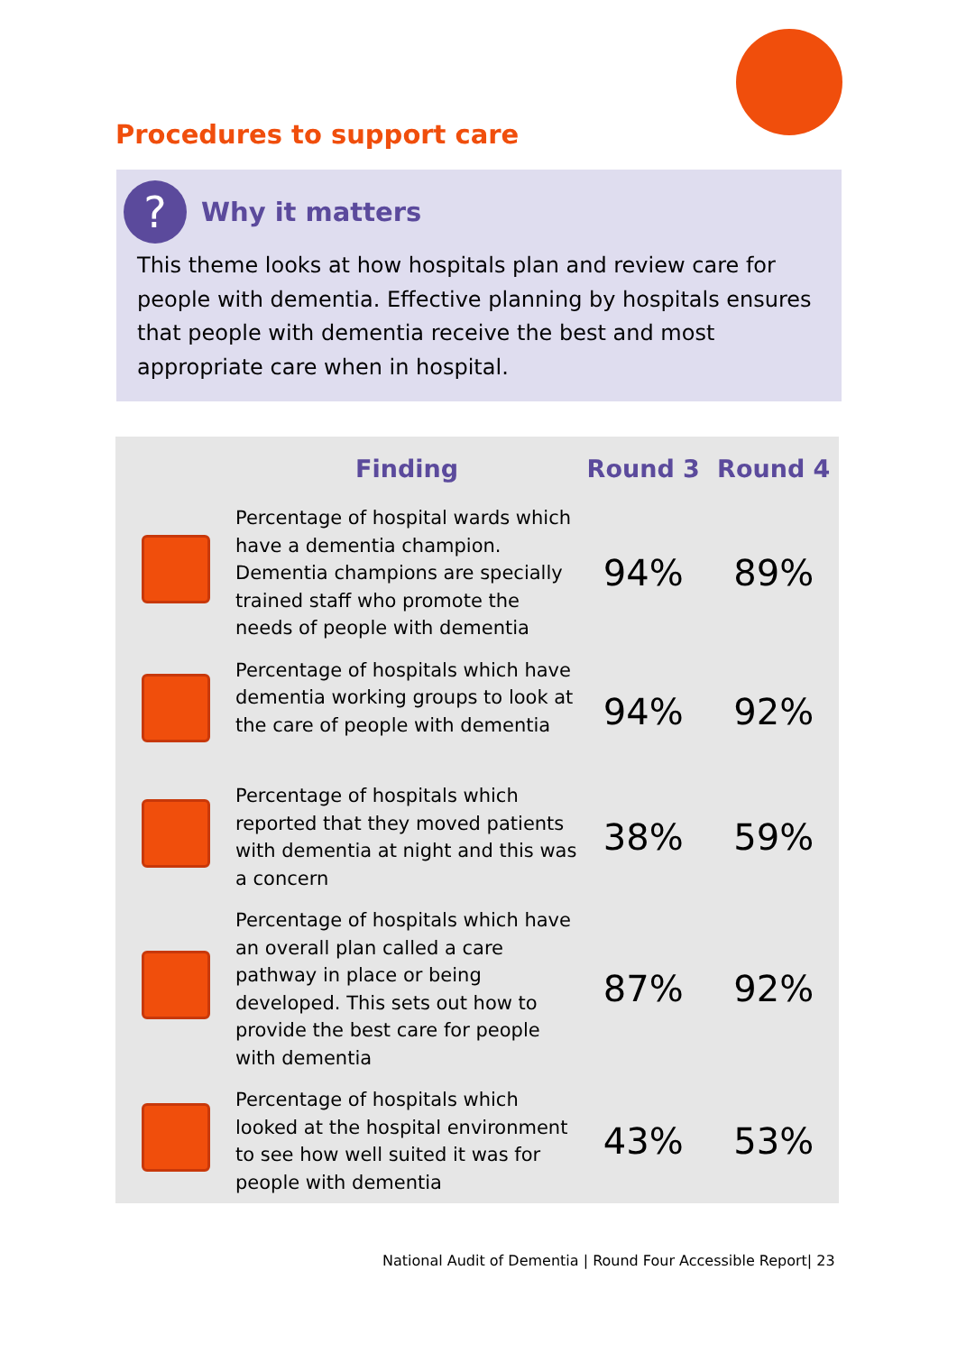Procedures to support care
? Why it matters
This theme looks at how hospitals plan and review care for people with dementia. Effective planning by hospitals ensures that people with dementia receive the best and most appropriate care when in hospital.
| | Finding | Round 3 | Round 4 |
| --- | --- | --- | --- |
| | Percentage of hospital wards which have a dementia champion. Dementia champions are specially trained staff who promote the needs of people with dementia | 94% | 89% |
| | Percentage of hospitals which have dementia working groups to look at the care of people with dementia | 94% | 92% |
| | Percentage of hospitals which reported that they moved patients with dementia at night and this was a concern | 38% | 59% |
| | Percentage of hospitals which have an overall plan called a care pathway in place or being developed. This sets out how to provide the best care for people with dementia | 87% | 92% |
| | Percentage of hospitals which looked at the hospital environment to see how well suited it was for people with dementia | 43% | 53% |
National Audit of Dementia | Round Four Accessible Report| 23